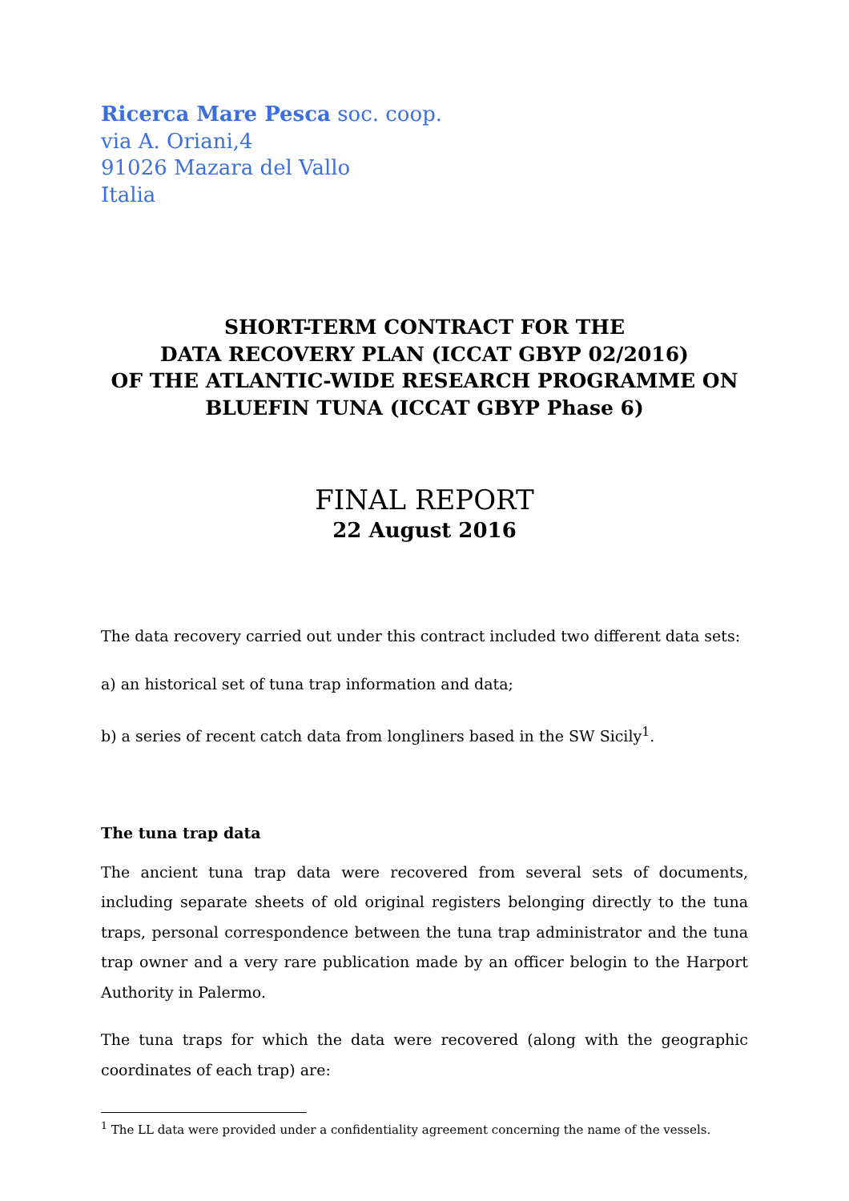Ricerca Mare Pesca soc. coop.
via A. Oriani,4
91026 Mazara del Vallo
Italia
SHORT-TERM CONTRACT FOR THE
DATA RECOVERY PLAN (ICCAT GBYP 02/2016)
OF THE ATLANTIC-WIDE RESEARCH PROGRAMME ON
BLUEFIN TUNA (ICCAT GBYP Phase 6)
FINAL REPORT
22 August 2016
The data recovery carried out under this contract included two different data sets:
a) an historical set of tuna trap information and data;
b) a series of recent catch data from longliners based in the SW Sicily<sup>1</sup>.
The tuna trap data
The ancient tuna trap data were recovered from several sets of documents, including separate sheets of old original registers belonging directly to the tuna traps, personal correspondence between the tuna trap administrator and the tuna trap owner and a very rare publication made by an officer belogin to the Harport Authority in Palermo.
The tuna traps for which the data were recovered (along with the geographic coordinates of each trap) are:
<sup>1</sup> The LL data were provided under a confidentiality agreement concerning the name of the vessels.